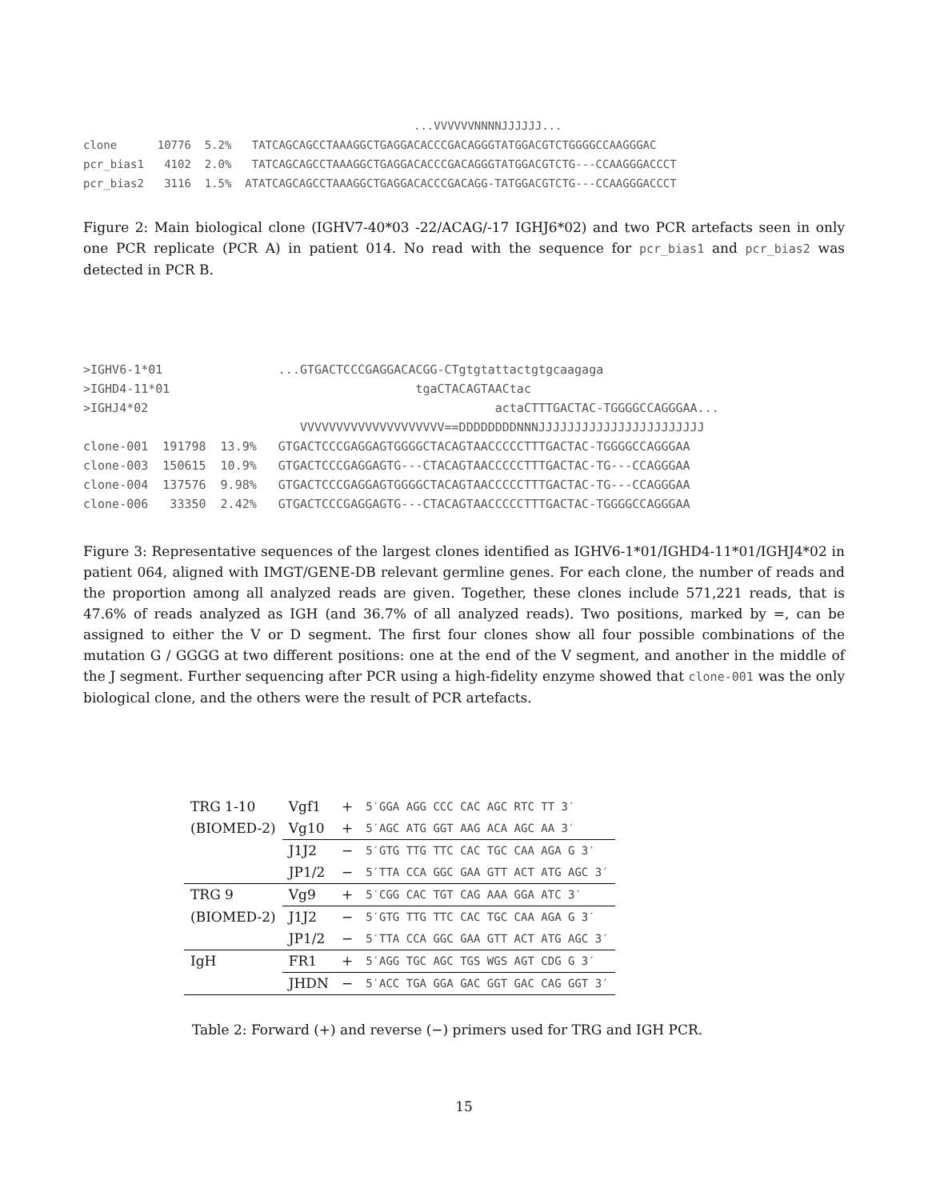...VVVVVVNNNNJJJJJJ...
clone      10776  5.2%   TATCAGCAGCCTAAAGGCTGAGGACACCCGACAGGGTATGGACGTCTGGGGCCAAGGGAC
pcr_bias1   4102  2.0%   TATCAGCAGCCTAAAGGCTGAGGACACCCGACAGGGTATGGACGTCTG---CCAAGGGACCCT
pcr_bias2   3116  1.5%  ATATCAGCAGCCTAAAGGCTGAGGACACCCGACAGG-TATGGACGTCTG---CCAAGGGACCCT
Figure 2: Main biological clone (IGHV7-40*03 -22/ACAG/-17 IGHJ6*02) and two PCR artefacts seen in only one PCR replicate (PCR A) in patient 014. No read with the sequence for pcr_bias1 and pcr_bias2 was detected in PCR B.
>IGHV6-1*01                ...GTGACTCCCGAGGACACGG-CTgtgtattactgtgcaagaga
>IGHD4-11*01                                  tgaCTACAGTAACtac
>IGHJ4*02                                                actaCTTTGACTAC-TGGGGCCAGGGAA...
                              VVVVVVVVVVVVVVVVVVVV==DDDDDDDDNNNJJJJJJJJJJJJJJJJJJJJJJJ
clone-001  191798  13.9%   GTGACTCCCGAGGAGTGGGGCTACAGTAACCCCCTTTGACTAC-TGGGGCCAGGGAA
clone-003  150615  10.9%   GTGACTCCCGAGGAGTG---CTACAGTAACCCCCTTTGACTAC-TG---CCAGGGAA
clone-004  137576  9.98%   GTGACTCCCGAGGAGTGGGGCTACAGTAACCCCCTTTGACTAC-TG---CCAGGGAA
clone-006   33350  2.42%   GTGACTCCCGAGGAGTG---CTACAGTAACCCCCTTTGACTAC-TGGGGCCAGGGAA
Figure 3: Representative sequences of the largest clones identified as IGHV6-1*01/IGHD4-11*01/IGHJ4*02 in patient 064, aligned with IMGT/GENE-DB relevant germline genes. For each clone, the number of reads and the proportion among all analyzed reads are given. Together, these clones include 571,221 reads, that is 47.6% of reads analyzed as IGH (and 36.7% of all analyzed reads). Two positions, marked by =, can be assigned to either the V or D segment. The first four clones show all four possible combinations of the mutation G / GGGG at two different positions: one at the end of the V segment, and another in the middle of the J segment. Further sequencing after PCR using a high-fidelity enzyme showed that clone-001 was the only biological clone, and the others were the result of PCR artefacts.
| TRG 1-10 | Vgf1 | + | 5′GGA AGG CCC CAC AGC RTC TT 3′ |
| (BIOMED-2) | Vg10 | + | 5′AGC ATG GGT AAG ACA AGC AA 3′ |
| | J1J2 | − | 5′GTG TTG TTC CAC TGC CAA AGA G 3′ |
| | JP1/2 | − | 5′TTA CCA GGC GAA GTT ACT ATG AGC 3′ |
| TRG 9 | Vg9 | + | 5′CGG CAC TGT CAG AAA GGA ATC 3′ |
| (BIOMED-2) | J1J2 | − | 5′GTG TTG TTC CAC TGC CAA AGA G 3′ |
| | JP1/2 | − | 5′TTA CCA GGC GAA GTT ACT ATG AGC 3′ |
| IgH | FR1 | + | 5′AGG TGC AGC TGS WGS AGT CDG G 3′ |
| | JHDN | − | 5′ACC TGA GGA GAC GGT GAC CAG GGT 3′ |
Table 2: Forward (+) and reverse (−) primers used for TRG and IGH PCR.
15